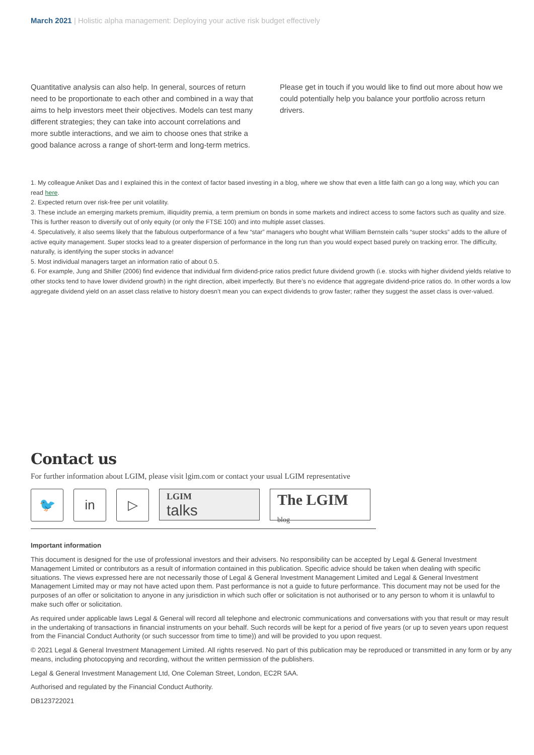March 2021 | Holistic alpha management: Deploying your active risk budget effectively
Quantitative analysis can also help. In general, sources of return need to be proportionate to each other and combined in a way that aims to help investors meet their objectives. Models can test many different strategies; they can take into account correlations and more subtle interactions, and we aim to choose ones that strike a good balance across a range of short-term and long-term metrics.
Please get in touch if you would like to find out more about how we could potentially help you balance your portfolio across return drivers.
1. My colleague Aniket Das and I explained this in the context of factor based investing in a blog, where we show that even a little faith can go a long way, which you can read here.
2. Expected return over risk-free per unit volatility.
3. These include an emerging markets premium, illiquidity premia, a term premium on bonds in some markets and indirect access to some factors such as quality and size. This is further reason to diversify out of only equity (or only the FTSE 100) and into multiple asset classes.
4. Speculatively, it also seems likely that the fabulous outperformance of a few “star” managers who bought what William Bernstein calls “super stocks” adds to the allure of active equity management. Super stocks lead to a greater dispersion of performance in the long run than you would expect based purely on tracking error. The difficulty, naturally, is identifying the super stocks in advance!
5. Most individual managers target an information ratio of about 0.5.
6. For example, Jung and Shiller (2006) find evidence that individual firm dividend-price ratios predict future dividend growth (i.e. stocks with higher dividend yields relative to other stocks tend to have lower dividend growth) in the right direction, albeit imperfectly. But there’s no evidence that aggregate dividend-price ratios do. In other words a low aggregate dividend yield on an asset class relative to history doesn’t mean you can expect dividends to grow faster; rather they suggest the asset class is over-valued.
Contact us
For further information about LGIM, please visit lgim.com or contact your usual LGIM representative
🐦 in ▷
LGIM
talks
The LGIM blog
Important information
This document is designed for the use of professional investors and their advisers. No responsibility can be accepted by Legal & General Investment Management Limited or contributors as a result of information contained in this publication. Specific advice should be taken when dealing with specific situations. The views expressed here are not necessarily those of Legal & General Investment Management Limited and Legal & General Investment Management Limited may or may not have acted upon them. Past performance is not a guide to future performance. This document may not be used for the purposes of an offer or solicitation to anyone in any jurisdiction in which such offer or solicitation is not authorised or to any person to whom it is unlawful to make such offer or solicitation.
As required under applicable laws Legal & General will record all telephone and electronic communications and conversations with you that result or may result in the undertaking of transactions in financial instruments on your behalf. Such records will be kept for a period of five years (or up to seven years upon request from the Financial Conduct Authority (or such successor from time to time)) and will be provided to you upon request.
© 2021 Legal & General Investment Management Limited. All rights reserved. No part of this publication may be reproduced or transmitted in any form or by any means, including photocopying and recording, without the written permission of the publishers.
Legal & General Investment Management Ltd, One Coleman Street, London, EC2R 5AA.
Authorised and regulated by the Financial Conduct Authority.
DB123722021